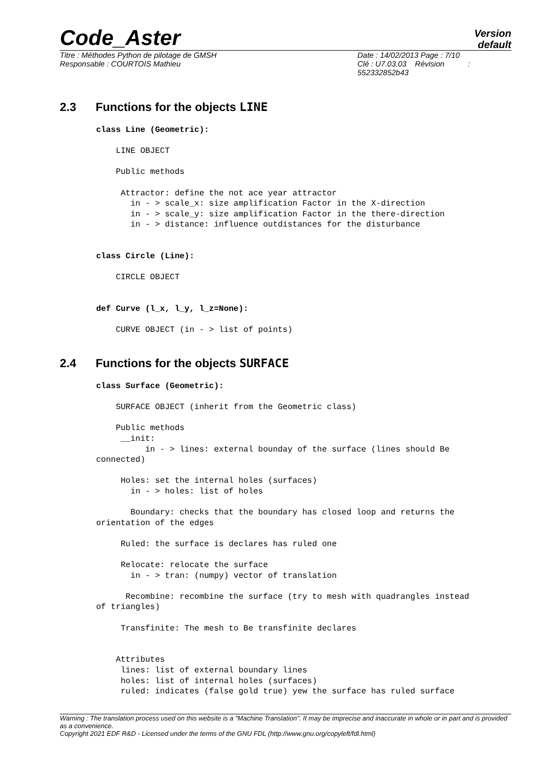Code_Aster
Version
default
Titre : Méthodes Python de pilotage de GMSH
Responsable : COURTOIS Mathieu
Date : 14/02/2013 Page : 7/10
Clé : U7.03.03 Révision :
552332852b43
2.3 Functions for the objects LINE
class Line (Geometric):

    LINE OBJECT

    Public methods

     Attractor: define the not ace year attractor
       in - > scale_x: size amplification Factor in the X-direction
       in - > scale_y: size amplification Factor in the there-direction
       in - > distance: influence outdistances for the disturbance


class Circle (Line):

    CIRCLE OBJECT


def Curve (l_x, l_y, l_z=None):

    CURVE OBJECT (in - > list of points)
2.4 Functions for the objects SURFACE
class Surface (Geometric):

    SURFACE OBJECT (inherit from the Geometric class)

    Public methods
     __init:
          in - > lines: external bounday of the surface (lines should Be
connected)

     Holes: set the internal holes (surfaces)
       in - > holes: list of holes

       Boundary: checks that the boundary has closed loop and returns the
orientation of the edges

     Ruled: the surface is declares has ruled one

     Relocate: relocate the surface
       in - > tran: (numpy) vector of translation

      Recombine: recombine the surface (try to mesh with quadrangles instead
of triangles)

     Transfinite: The mesh to Be transfinite declares


    Attributes
     lines: list of external boundary lines
     holes: list of internal holes (surfaces)
     ruled: indicates (false gold true) yew the surface has ruled surface
Warning : The translation process used on this website is a "Machine Translation". It may be imprecise and inaccurate in whole or in part and is provided as a convenience.
Copyright 2021 EDF R&D - Licensed under the terms of the GNU FDL (http://www.gnu.org/copyleft/fdl.html)